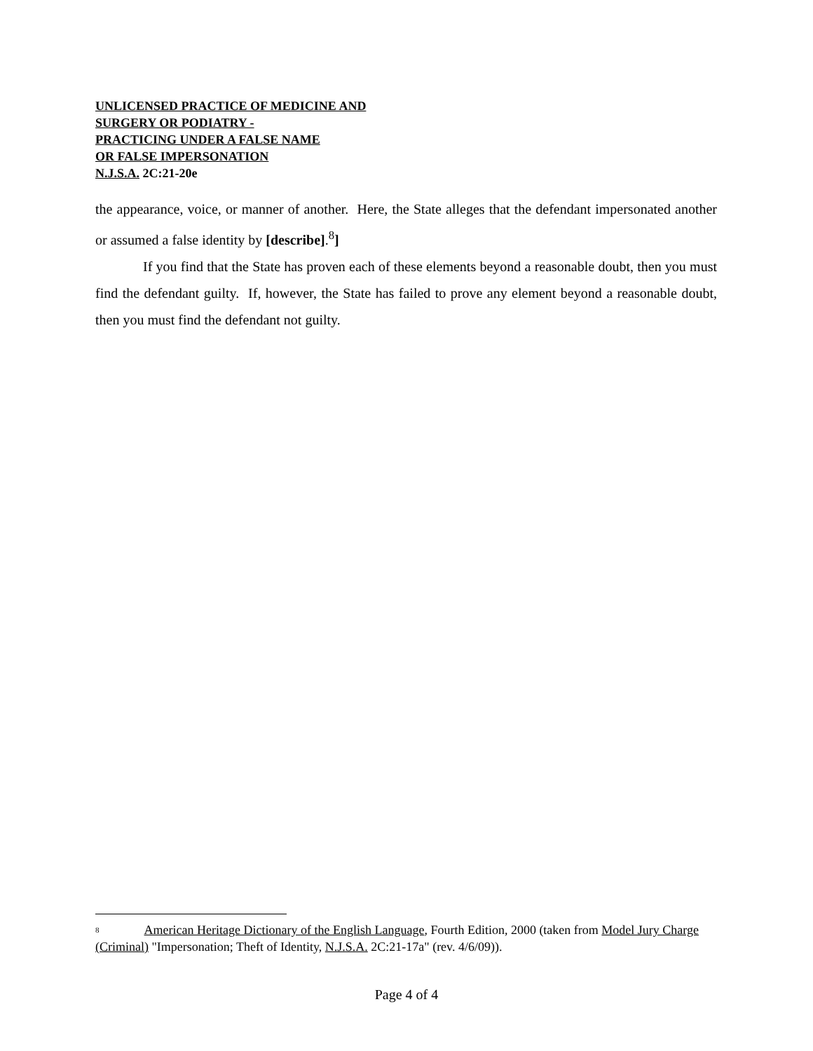UNLICENSED PRACTICE OF MEDICINE AND
SURGERY OR PODIATRY -
PRACTICING UNDER A FALSE NAME
OR FALSE IMPERSONATION
N.J.S.A. 2C:21-20e
the appearance, voice, or manner of another. Here, the State alleges that the defendant impersonated another or assumed a false identity by [describe].<sup>8</sup>]
If you find that the State has proven each of these elements beyond a reasonable doubt, then you must find the defendant guilty. If, however, the State has failed to prove any element beyond a reasonable doubt, then you must find the defendant not guilty.
<sup>8</sup> American Heritage Dictionary of the English Language, Fourth Edition, 2000 (taken from Model Jury Charge (Criminal) "Impersonation; Theft of Identity, N.J.S.A. 2C:21-17a" (rev. 4/6/09)).
Page 4 of 4